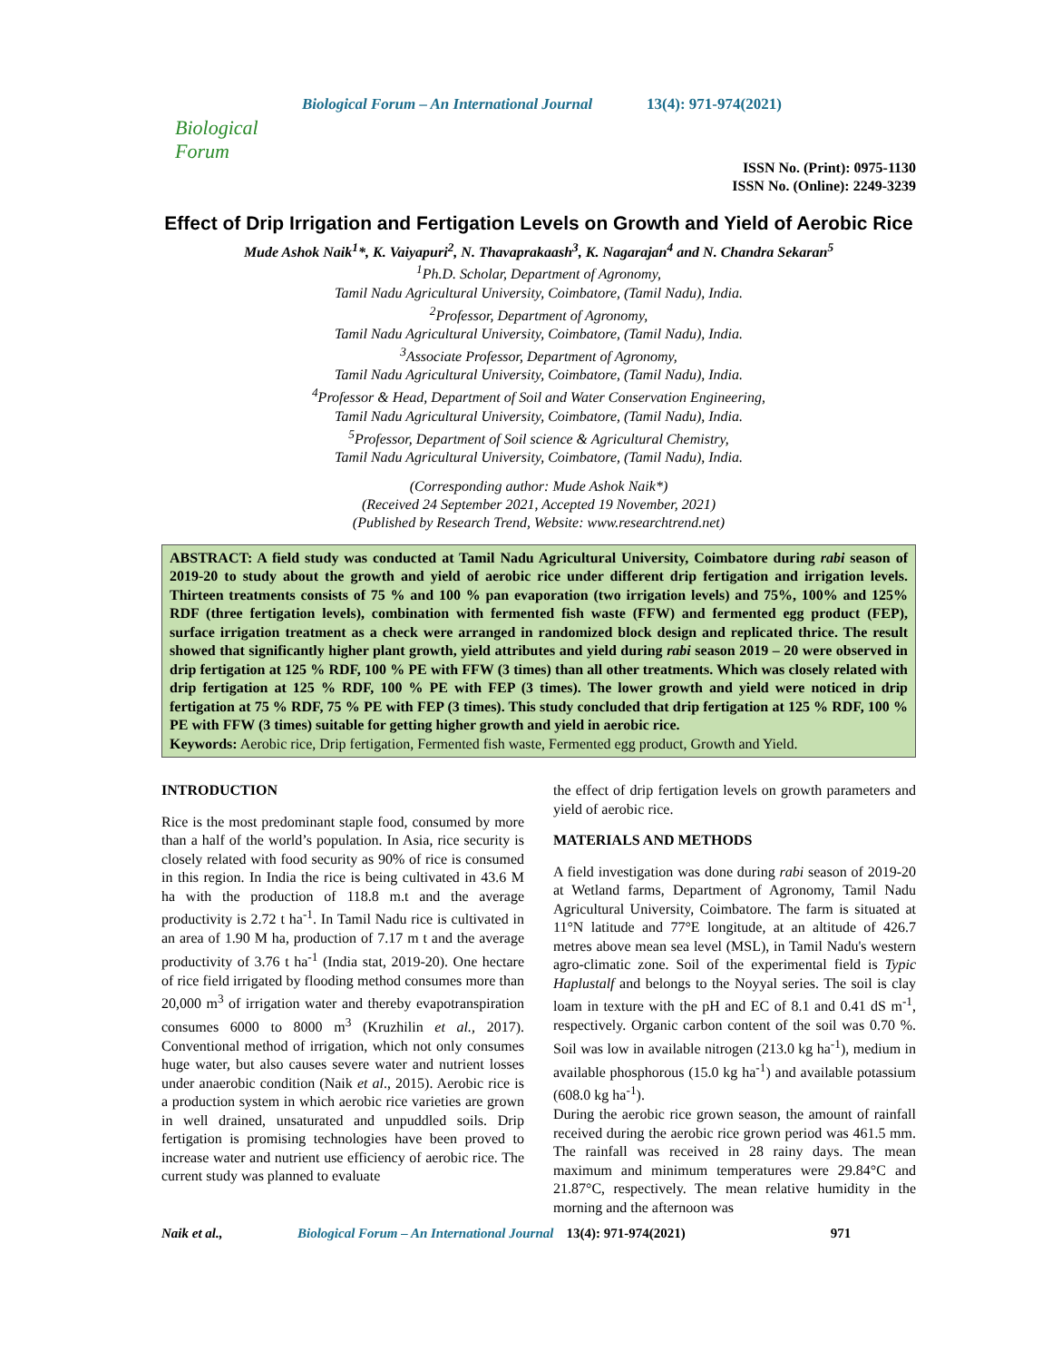Biological Forum
Biological Forum – An International Journal 13(4): 971-974(2021)
ISSN No. (Print): 0975-1130
ISSN No. (Online): 2249-3239
Effect of Drip Irrigation and Fertigation Levels on Growth and Yield of Aerobic Rice
Mude Ashok Naik<sup>1</sup>*, K. Vaiyapuri<sup>2</sup>, N. Thavaprakaash<sup>3</sup>, K. Nagarajan<sup>4</sup> and N. Chandra Sekaran<sup>5</sup>
<sup>1</sup> Ph.D. Scholar, Department of Agronomy,
Tamil Nadu Agricultural University, Coimbatore, (Tamil Nadu), India.
<sup>2</sup> Professor, Department of Agronomy,
Tamil Nadu Agricultural University, Coimbatore, (Tamil Nadu), India.
<sup>3</sup> Associate Professor, Department of Agronomy,
Tamil Nadu Agricultural University, Coimbatore, (Tamil Nadu), India.
<sup>4</sup> Professor & Head, Department of Soil and Water Conservation Engineering,
Tamil Nadu Agricultural University, Coimbatore, (Tamil Nadu), India.
<sup>5</sup> Professor, Department of Soil science & Agricultural Chemistry,
Tamil Nadu Agricultural University, Coimbatore, (Tamil Nadu), India.
(Corresponding author: Mude Ashok Naik*)
(Received 24 September 2021, Accepted 19 November, 2021)
(Published by Research Trend, Website: www.researchtrend.net)
ABSTRACT: A field study was conducted at Tamil Nadu Agricultural University, Coimbatore during rabi season of 2019-20 to study about the growth and yield of aerobic rice under different drip fertigation and irrigation levels. Thirteen treatments consists of 75 % and 100 % pan evaporation (two irrigation levels) and 75%, 100% and 125% RDF (three fertigation levels), combination with fermented fish waste (FFW) and fermented egg product (FEP), surface irrigation treatment as a check were arranged in randomized block design and replicated thrice. The result showed that significantly higher plant growth, yield attributes and yield during rabi season 2019 – 20 were observed in drip fertigation at 125 % RDF, 100 % PE with FFW (3 times) than all other treatments. Which was closely related with drip fertigation at 125 % RDF, 100 % PE with FEP (3 times). The lower growth and yield were noticed in drip fertigation at 75 % RDF, 75 % PE with FEP (3 times). This study concluded that drip fertigation at 125 % RDF, 100 % PE with FFW (3 times) suitable for getting higher growth and yield in aerobic rice.
Keywords: Aerobic rice, Drip fertigation, Fermented fish waste, Fermented egg product, Growth and Yield.
INTRODUCTION
Rice is the most predominant staple food, consumed by more than a half of the world’s population. In Asia, rice security is closely related with food security as 90% of rice is consumed in this region. In India the rice is being cultivated in 43.6 M ha with the production of 118.8 m.t and the average productivity is 2.72 t ha<sup>-1</sup>. In Tamil Nadu rice is cultivated in an area of 1.90 M ha, production of 7.17 m t and the average productivity of 3.76 t ha<sup>-1</sup> (India stat, 2019-20). One hectare of rice field irrigated by flooding method consumes more than 20,000 m<sup>3</sup> of irrigation water and thereby evapotranspiration consumes 6000 to 8000 m<sup>3</sup> (Kruzhilin et al., 2017). Conventional method of irrigation, which not only consumes huge water, but also causes severe water and nutrient losses under anaerobic condition (Naik et al., 2015). Aerobic rice is a production system in which aerobic rice varieties are grown in well drained, unsaturated and unpuddled soils. Drip fertigation is promising technologies have been proved to increase water and nutrient use efficiency of aerobic rice. The current study was planned to evaluate
the effect of drip fertigation levels on growth parameters and yield of aerobic rice.
MATERIALS AND METHODS
A field investigation was done during rabi season of 2019-20 at Wetland farms, Department of Agronomy, Tamil Nadu Agricultural University, Coimbatore. The farm is situated at 11°N latitude and 77°E longitude, at an altitude of 426.7 metres above mean sea level (MSL), in Tamil Nadu's western agro-climatic zone. Soil of the experimental field is Typic Haplustalf and belongs to the Noyyal series. The soil is clay loam in texture with the pH and EC of 8.1 and 0.41 dS m<sup>-1</sup>, respectively. Organic carbon content of the soil was 0.70 %. Soil was low in available nitrogen (213.0 kg ha<sup>-1</sup>), medium in available phosphorous (15.0 kg ha<sup>-1</sup>) and available potassium (608.0 kg ha<sup>-1</sup>).
During the aerobic rice grown season, the amount of rainfall received during the aerobic rice grown period was 461.5 mm. The rainfall was received in 28 rainy days. The mean maximum and minimum temperatures were 29.84°C and 21.87°C, respectively. The mean relative humidity in the morning and the afternoon was
Naik et al., Biological Forum – An International Journal 13(4): 971-974(2021) 971